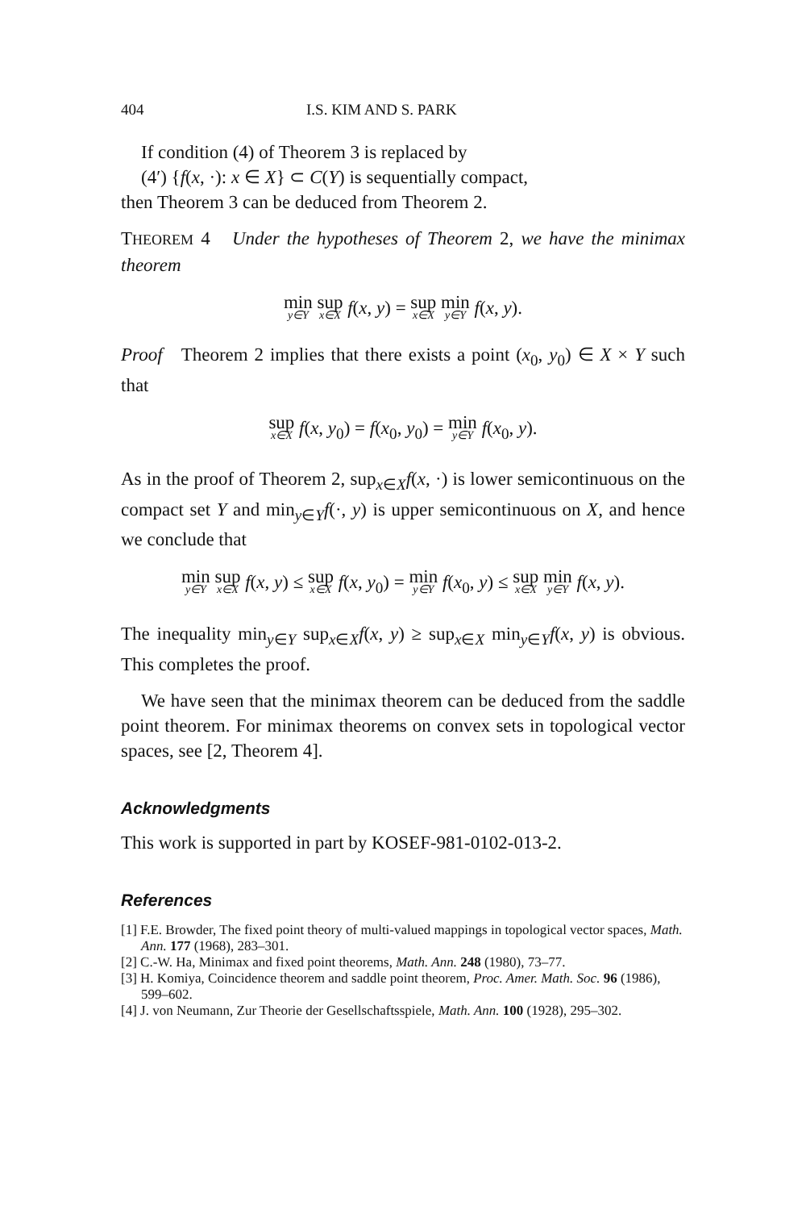404 I.S. KIM AND S. PARK
If condition (4) of Theorem 3 is replaced by
(4′) {f(x, ·): x ∈ X} ⊂ C(Y) is sequentially compact,
then Theorem 3 can be deduced from Theorem 2.
THEOREM 4 Under the hypotheses of Theorem 2, we have the minimax theorem
min<sub>y∈Y</sub> sup<sub>x∈X</sub> f(x, y) = sup<sub>x∈X</sub> min<sub>y∈Y</sub> f(x, y).
Proof Theorem 2 implies that there exists a point (x<sub>0</sub>, y<sub>0</sub>) ∈ X × Y such that
sup<sub>x∈X</sub> f(x, y<sub>0</sub>) = f(x<sub>0</sub>, y<sub>0</sub>) = min<sub>y∈Y</sub> f(x<sub>0</sub>, y).
As in the proof of Theorem 2, sup<sub>x∈X</sub>f(x, ·) is lower semicontinuous on the compact set Y and min<sub>y∈Y</sub>f(·, y) is upper semicontinuous on X, and hence we conclude that
min<sub>y∈Y</sub> sup<sub>x∈X</sub> f(x, y) ≤ sup<sub>x∈X</sub> f(x, y<sub>0</sub>) = min<sub>y∈Y</sub> f(x<sub>0</sub>, y) ≤ sup<sub>x∈X</sub> min<sub>y∈Y</sub> f(x, y).
The inequality min<sub>y∈Y</sub> sup<sub>x∈X</sub>f(x, y) ≥ sup<sub>x∈X</sub> min<sub>y∈Y</sub>f(x, y) is obvious. This completes the proof.
We have seen that the minimax theorem can be deduced from the saddle point theorem. For minimax theorems on convex sets in topological vector spaces, see [2, Theorem 4].
Acknowledgments
This work is supported in part by KOSEF-981-0102-013-2.
References
[1] F.E. Browder, The fixed point theory of multi-valued mappings in topological vector spaces, Math. Ann. 177 (1968), 283–301.
[2] C.-W. Ha, Minimax and fixed point theorems, Math. Ann. 248 (1980), 73–77.
[3] H. Komiya, Coincidence theorem and saddle point theorem, Proc. Amer. Math. Soc. 96 (1986), 599–602.
[4] J. von Neumann, Zur Theorie der Gesellschaftsspiele, Math. Ann. 100 (1928), 295–302.